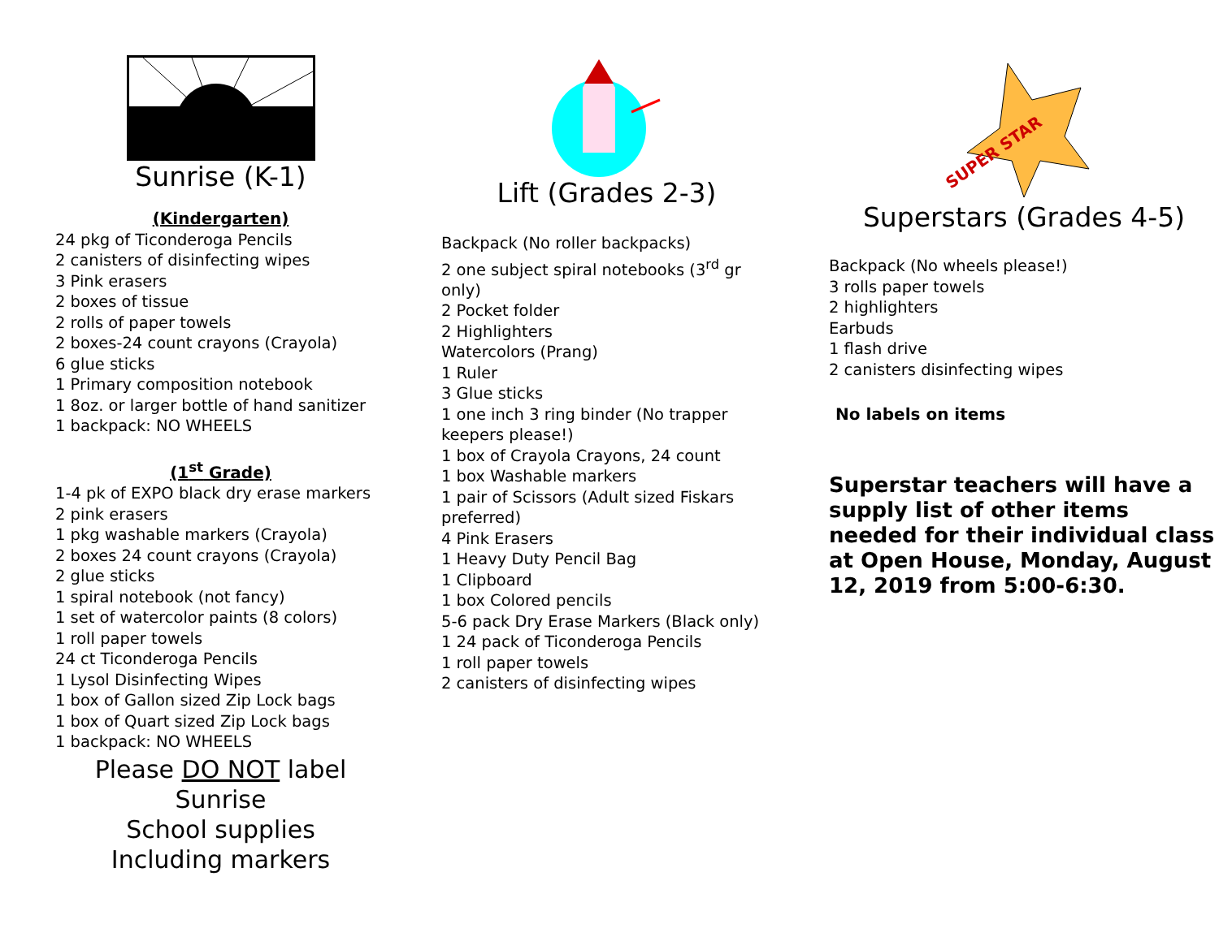Sunrise (K-1)
(Kindergarten)
24 pkg of Ticonderoga Pencils
2 canisters of disinfecting wipes
3 Pink erasers
2 boxes of tissue
2 rolls of paper towels
2 boxes-24 count crayons (Crayola)
6 glue sticks
1 Primary composition notebook
1 8oz. or larger bottle of hand sanitizer
1 backpack: NO WHEELS
(1<sup>st</sup> Grade)
1-4 pk of EXPO black dry erase markers
2 pink erasers
1 pkg washable markers (Crayola)
2 boxes 24 count crayons (Crayola)
2 glue sticks
1 spiral notebook (not fancy)
1 set of watercolor paints (8 colors)
1 roll paper towels
24 ct Ticonderoga Pencils
1 Lysol Disinfecting Wipes
1 box of Gallon sized Zip Lock bags
1 box of Quart sized Zip Lock bags
1 backpack: NO WHEELS
Please DO NOT label Sunrise
School supplies
Including markers
Lift (Grades 2-3)
Backpack (No roller backpacks)
2 one subject spiral notebooks (3<sup>rd</sup> gr only)
2 Pocket folder
2 Highlighters
Watercolors (Prang)
1 Ruler
3 Glue sticks
1 one inch 3 ring binder (No trapper keepers please!)
1 box of Crayola Crayons, 24 count
1 box Washable markers
1 pair of Scissors (Adult sized Fiskars preferred)
4 Pink Erasers
1 Heavy Duty Pencil Bag
1 Clipboard
1 box Colored pencils
5-6 pack Dry Erase Markers (Black only)
1 24 pack of Ticonderoga Pencils
1 roll paper towels
2 canisters of disinfecting wipes
SUPER STAR
Superstars (Grades 4-5)
Backpack (No wheels please!)
3 rolls paper towels
2 highlighters
Earbuds
1 flash drive
2 canisters disinfecting wipes
No labels on items
Superstar teachers will have a supply list of other items needed for their individual class at Open House, Monday, August 12, 2019 from 5:00-6:30.